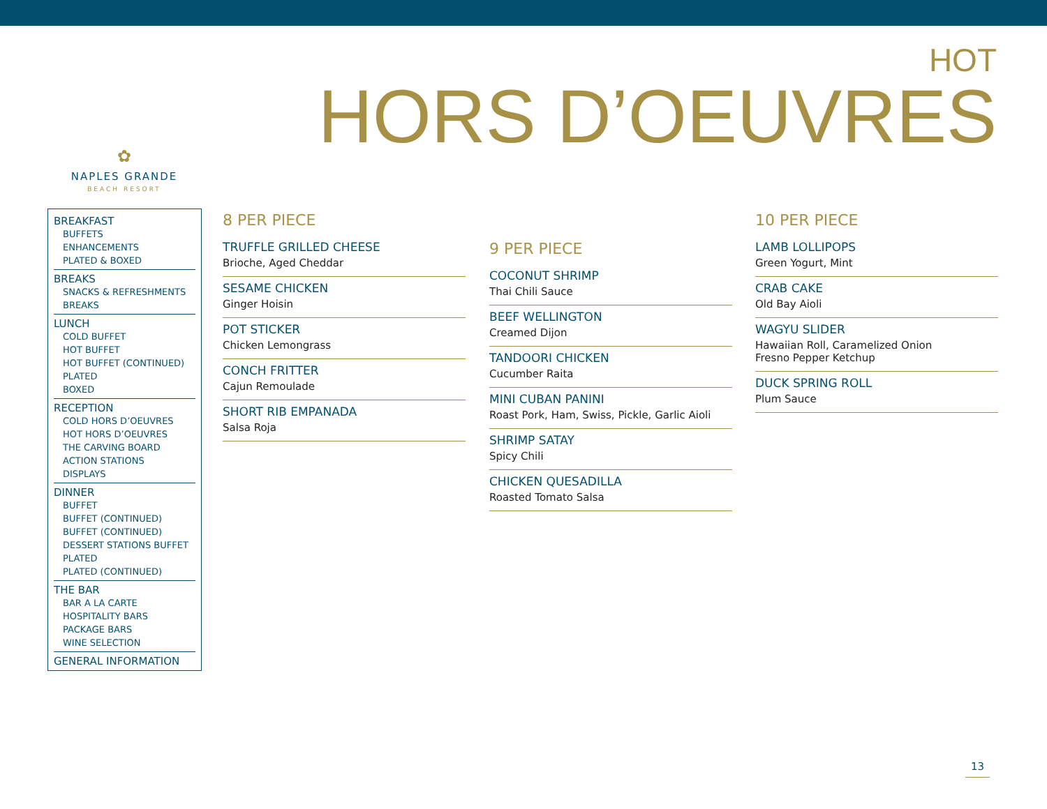HOT
HORS D’OEUVRES
✿
NAPLES GRANDE
BEACH RESORT
BREAKFAST
BUFFETS
ENHANCEMENTS
PLATED & BOXED
BREAKS
SNACKS & REFRESHMENTS
BREAKS
LUNCH
COLD BUFFET
HOT BUFFET
HOT BUFFET (CONTINUED)
PLATED
BOXED
RECEPTION
COLD HORS D’OEUVRES
HOT HORS D’OEUVRES
THE CARVING BOARD
ACTION STATIONS
DISPLAYS
DINNER
BUFFET
BUFFET (CONTINUED)
BUFFET (CONTINUED)
DESSERT STATIONS BUFFET
PLATED
PLATED (CONTINUED)
THE BAR
BAR A LA CARTE
HOSPITALITY BARS
PACKAGE BARS
WINE SELECTION
GENERAL INFORMATION
8 PER PIECE
TRUFFLE GRILLED CHEESE
Brioche, Aged Cheddar
SESAME CHICKEN
Ginger Hoisin
POT STICKER
Chicken Lemongrass
CONCH FRITTER
Cajun Remoulade
SHORT RIB EMPANADA
Salsa Roja
9 PER PIECE
COCONUT SHRIMP
Thai Chili Sauce
BEEF WELLINGTON
Creamed Dijon
TANDOORI CHICKEN
Cucumber Raita
MINI CUBAN PANINI
Roast Pork, Ham, Swiss, Pickle, Garlic Aioli
SHRIMP SATAY
Spicy Chili
CHICKEN QUESADILLA
Roasted Tomato Salsa
10 PER PIECE
LAMB LOLLIPOPS
Green Yogurt, Mint
CRAB CAKE
Old Bay Aioli
WAGYU SLIDER
Hawaiian Roll, Caramelized Onion
Fresno Pepper Ketchup
DUCK SPRING ROLL
Plum Sauce
13